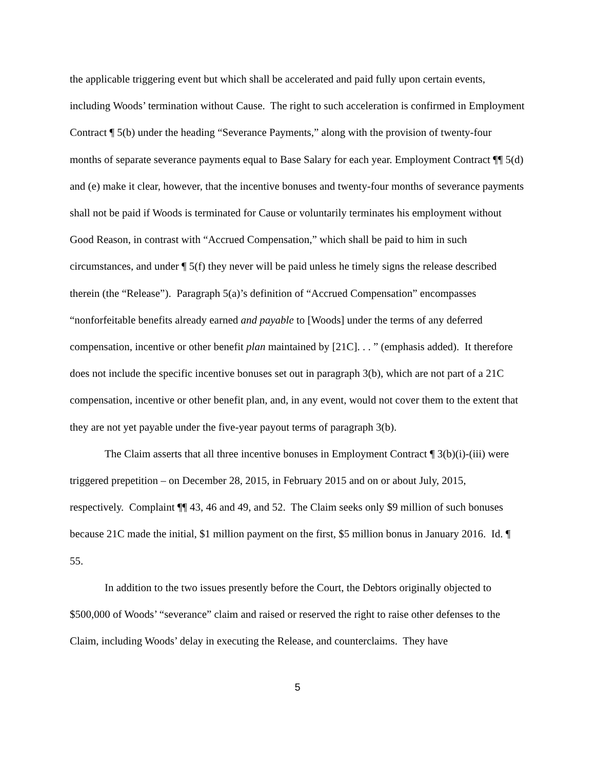the applicable triggering event but which shall be accelerated and paid fully upon certain events, including Woods’ termination without Cause. The right to such acceleration is confirmed in Employment Contract ¶ 5(b) under the heading “Severance Payments,” along with the provision of twenty-four months of separate severance payments equal to Base Salary for each year. Employment Contract ¶¶ 5(d) and (e) make it clear, however, that the incentive bonuses and twenty-four months of severance payments shall not be paid if Woods is terminated for Cause or voluntarily terminates his employment without Good Reason, in contrast with “Accrued Compensation,” which shall be paid to him in such circumstances, and under ¶ 5(f) they never will be paid unless he timely signs the release described therein (the “Release”). Paragraph 5(a)’s definition of “Accrued Compensation” encompasses “nonforfeitable benefits already earned and payable to [Woods] under the terms of any deferred compensation, incentive or other benefit plan maintained by [21C]. . . ” (emphasis added). It therefore does not include the specific incentive bonuses set out in paragraph 3(b), which are not part of a 21C compensation, incentive or other benefit plan, and, in any event, would not cover them to the extent that they are not yet payable under the five-year payout terms of paragraph 3(b).
The Claim asserts that all three incentive bonuses in Employment Contract ¶ 3(b)(i)-(iii) were triggered prepetition – on December 28, 2015, in February 2015 and on or about July, 2015, respectively. Complaint ¶¶ 43, 46 and 49, and 52. The Claim seeks only $9 million of such bonuses because 21C made the initial, $1 million payment on the first, $5 million bonus in January 2016. Id. ¶ 55.
In addition to the two issues presently before the Court, the Debtors originally objected to $500,000 of Woods’ “severance” claim and raised or reserved the right to raise other defenses to the Claim, including Woods’ delay in executing the Release, and counterclaims. They have
5